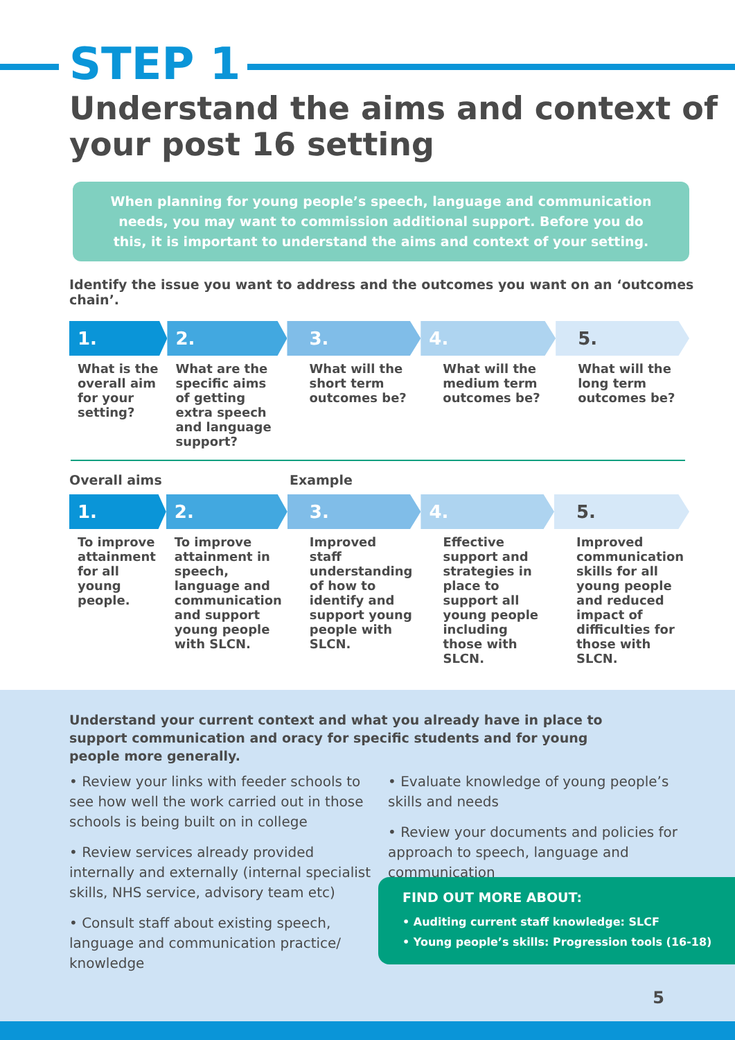STEP 1
Understand the aims and context of your post 16 setting
When planning for young people’s speech, language and communication needs, you may want to commission additional support. Before you do this, it is important to understand the aims and context of your setting.
Identify the issue you want to address and the outcomes you want on an ‘outcomes chain’.
1.
What is the overall aim for your setting?
2.
What are the specific aims of getting extra speech and language support?
3.
What will the short term outcomes be?
4.
What will the medium term outcomes be?
5.
What will the long term outcomes be?
Overall aims Example
1.
To improve attainment for all young people.
2.
To improve attainment in speech, language and communication and support young people with SLCN.
3.
Improved staff understanding of how to identify and support young people with SLCN.
4.
Effective support and strategies in place to support all young people including those with SLCN.
5.
Improved communication skills for all young people and reduced impact of difficulties for those with SLCN.
Understand your current context and what you already have in place to support communication and oracy for specific students and for young people more generally.
• Review your links with feeder schools to see how well the work carried out in those schools is being built on in college
• Review services already provided internally and externally (internal specialist skills, NHS service, advisory team etc)
• Consult staff about existing speech, language and communication practice/ knowledge
• Evaluate knowledge of young people’s skills and needs
• Review your documents and policies for approach to speech, language and communication
FIND OUT MORE ABOUT:
• Auditing current staff knowledge: SLCF
• Young people’s skills: Progression tools (16-18)
5